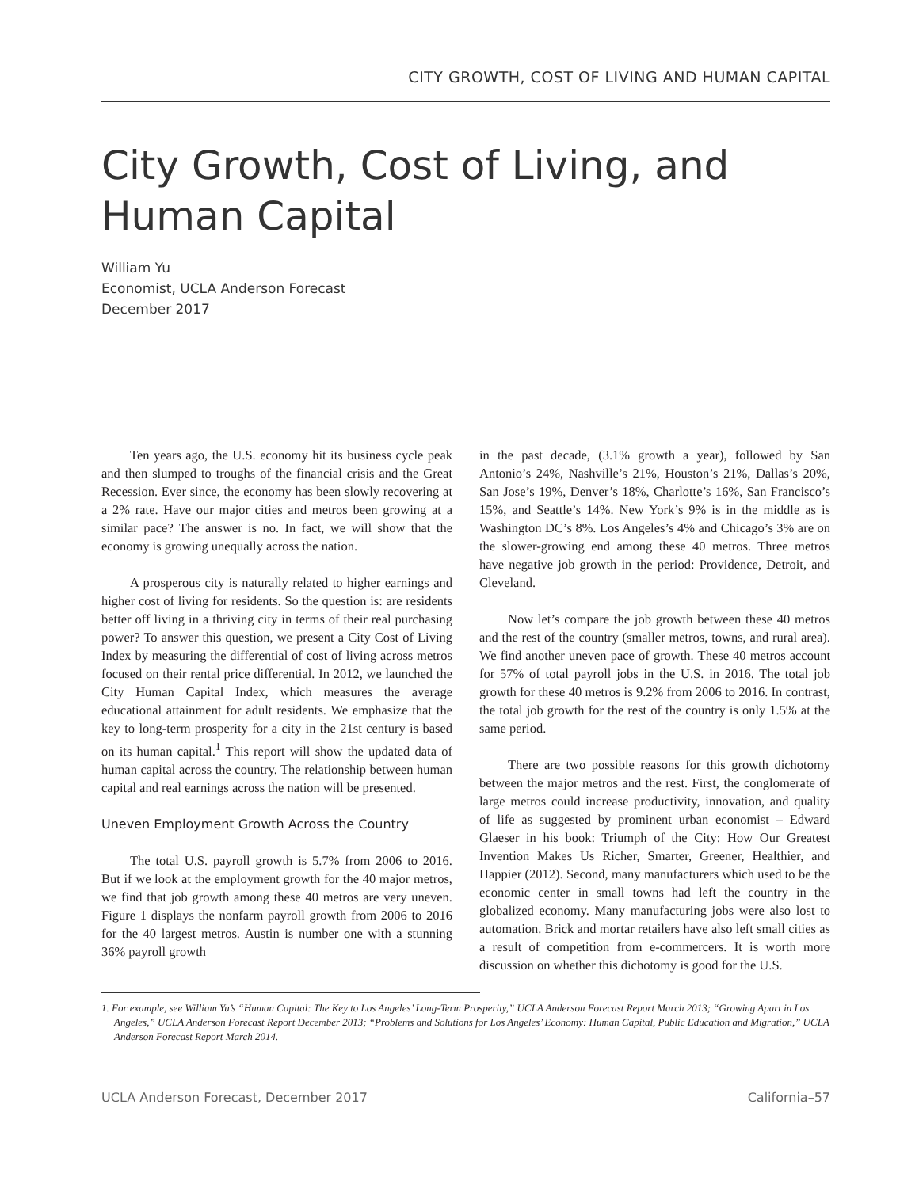CITY GROWTH, COST OF LIVING AND HUMAN CAPITAL
City Growth, Cost of Living, and
Human Capital
William Yu
Economist, UCLA Anderson Forecast
December 2017
Ten years ago, the U.S. economy hit its business cycle peak and then slumped to troughs of the financial crisis and the Great Recession. Ever since, the economy has been slowly recovering at a 2% rate. Have our major cities and metros been growing at a similar pace? The answer is no. In fact, we will show that the economy is growing unequally across the nation.
A prosperous city is naturally related to higher earnings and higher cost of living for residents. So the question is: are residents better off living in a thriving city in terms of their real purchasing power? To answer this question, we present a City Cost of Living Index by measuring the differential of cost of living across metros focused on their rental price differential. In 2012, we launched the City Human Capital Index, which measures the average educational attainment for adult residents. We emphasize that the key to long-term prosperity for a city in the 21st century is based on its human capital.<sup>1</sup> This report will show the updated data of human capital across the country. The relationship between human capital and real earnings across the nation will be presented.
Uneven Employment Growth Across the Country
The total U.S. payroll growth is 5.7% from 2006 to 2016. But if we look at the employment growth for the 40 major metros, we find that job growth among these 40 metros are very uneven. Figure 1 displays the nonfarm payroll growth from 2006 to 2016 for the 40 largest metros. Austin is number one with a stunning 36% payroll growth
in the past decade, (3.1% growth a year), followed by San Antonio’s 24%, Nashville’s 21%, Houston’s 21%, Dallas’s 20%, San Jose’s 19%, Denver’s 18%, Charlotte’s 16%, San Francisco’s 15%, and Seattle’s 14%. New York’s 9% is in the middle as is Washington DC’s 8%. Los Angeles’s 4% and Chicago’s 3% are on the slower-growing end among these 40 metros. Three metros have negative job growth in the period: Providence, Detroit, and Cleveland.
Now let’s compare the job growth between these 40 metros and the rest of the country (smaller metros, towns, and rural area). We find another uneven pace of growth. These 40 metros account for 57% of total payroll jobs in the U.S. in 2016. The total job growth for these 40 metros is 9.2% from 2006 to 2016. In contrast, the total job growth for the rest of the country is only 1.5% at the same period.
There are two possible reasons for this growth dichotomy between the major metros and the rest. First, the conglomerate of large metros could increase productivity, innovation, and quality of life as suggested by prominent urban economist – Edward Glaeser in his book: Triumph of the City: How Our Greatest Invention Makes Us Richer, Smarter, Greener, Healthier, and Happier (2012). Second, many manufacturers which used to be the economic center in small towns had left the country in the globalized economy. Many manufacturing jobs were also lost to automation. Brick and mortar retailers have also left small cities as a result of competition from e-commercers. It is worth more discussion on whether this dichotomy is good for the U.S.
1. For example, see William Yu’s “Human Capital: The Key to Los Angeles’ Long-Term Prosperity,” UCLA Anderson Forecast Report March 2013; “Growing Apart in Los Angeles,” UCLA Anderson Forecast Report December 2013; “Problems and Solutions for Los Angeles’ Economy: Human Capital, Public Education and Migration,” UCLA Anderson Forecast Report March 2014.
UCLA Anderson Forecast, December 2017 California–57